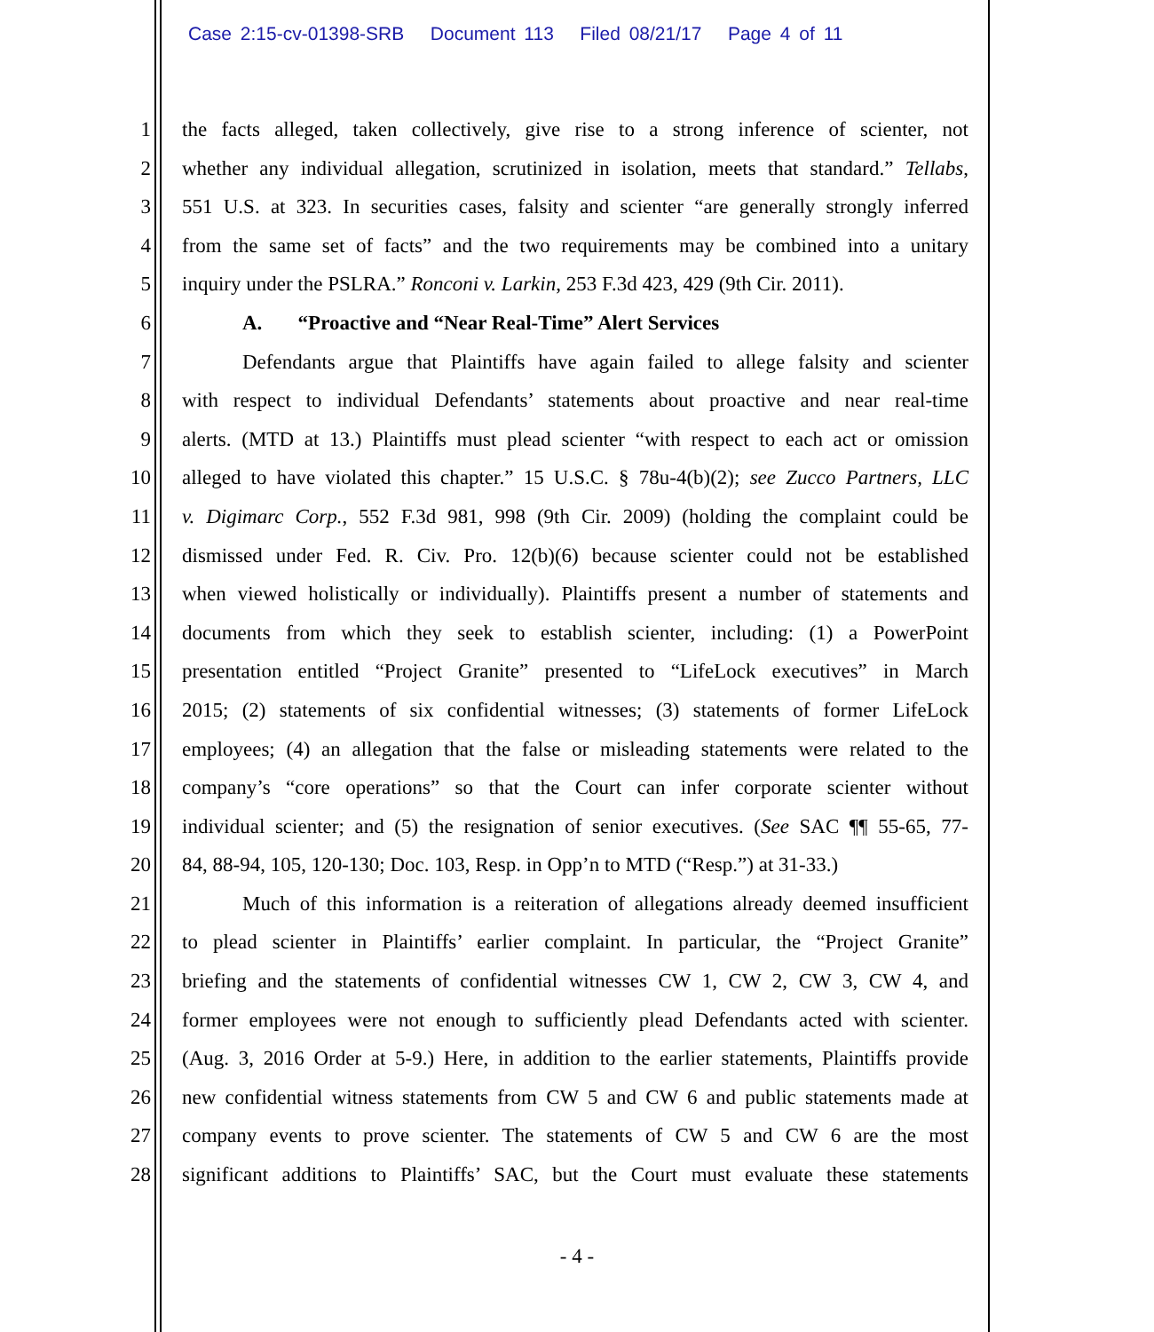Case 2:15-cv-01398-SRB Document 113 Filed 08/21/17 Page 4 of 11
1 the facts alleged, taken collectively, give rise to a strong inference of scienter, not
2 whether any individual allegation, scrutinized in isolation, meets that standard.” Tellabs,
3 551 U.S. at 323. In securities cases, falsity and scienter “are generally strongly inferred
4 from the same set of facts” and the two requirements may be combined into a unitary
5 inquiry under the PSLRA.” Ronconi v. Larkin, 253 F.3d 423, 429 (9th Cir. 2011).
6 A. “Proactive and “Near Real-Time” Alert Services
7 Defendants argue that Plaintiffs have again failed to allege falsity and scienter
8 with respect to individual Defendants’ statements about proactive and near real-time
9 alerts. (MTD at 13.) Plaintiffs must plead scienter “with respect to each act or omission
10 alleged to have violated this chapter.” 15 U.S.C. § 78u-4(b)(2); see Zucco Partners, LLC
11 v. Digimarc Corp., 552 F.3d 981, 998 (9th Cir. 2009) (holding the complaint could be
12 dismissed under Fed. R. Civ. Pro. 12(b)(6) because scienter could not be established
13 when viewed holistically or individually). Plaintiffs present a number of statements and
14 documents from which they seek to establish scienter, including: (1) a PowerPoint
15 presentation entitled “Project Granite” presented to “LifeLock executives” in March
16 2015; (2) statements of six confidential witnesses; (3) statements of former LifeLock
17 employees; (4) an allegation that the false or misleading statements were related to the
18 company’s “core operations” so that the Court can infer corporate scienter without
19 individual scienter; and (5) the resignation of senior executives. (See SAC ¶¶ 55-65, 77-
20 84, 88-94, 105, 120-130; Doc. 103, Resp. in Opp’n to MTD (“Resp.”) at 31-33.)
21 Much of this information is a reiteration of allegations already deemed insufficient
22 to plead scienter in Plaintiffs’ earlier complaint. In particular, the “Project Granite”
23 briefing and the statements of confidential witnesses CW 1, CW 2, CW 3, CW 4, and
24 former employees were not enough to sufficiently plead Defendants acted with scienter.
25 (Aug. 3, 2016 Order at 5-9.) Here, in addition to the earlier statements, Plaintiffs provide
26 new confidential witness statements from CW 5 and CW 6 and public statements made at
27 company events to prove scienter. The statements of CW 5 and CW 6 are the most
28 significant additions to Plaintiffs’ SAC, but the Court must evaluate these statements
- 4 -